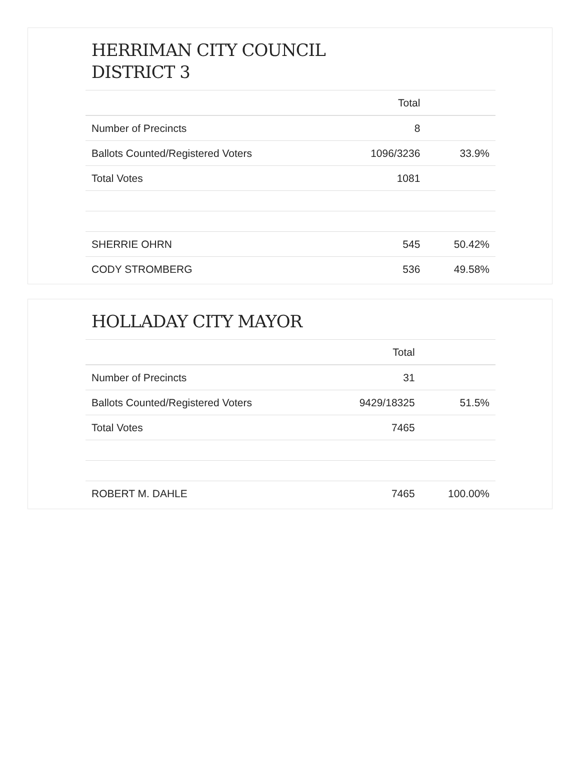HERRIMAN CITY COUNCIL
DISTRICT 3
| | Total | |
| --- | --- | --- |
| Number of Precincts | 8 | |
| Ballots Counted/Registered Voters | 1096/3236 | 33.9% |
| Total Votes | 1081 | |
| SHERRIE OHRN | 545 | 50.42% |
| CODY STROMBERG | 536 | 49.58% |
HOLLADAY CITY MAYOR
| | Total | |
| --- | --- | --- |
| Number of Precincts | 31 | |
| Ballots Counted/Registered Voters | 9429/18325 | 51.5% |
| Total Votes | 7465 | |
| ROBERT M. DAHLE | 7465 | 100.00% |